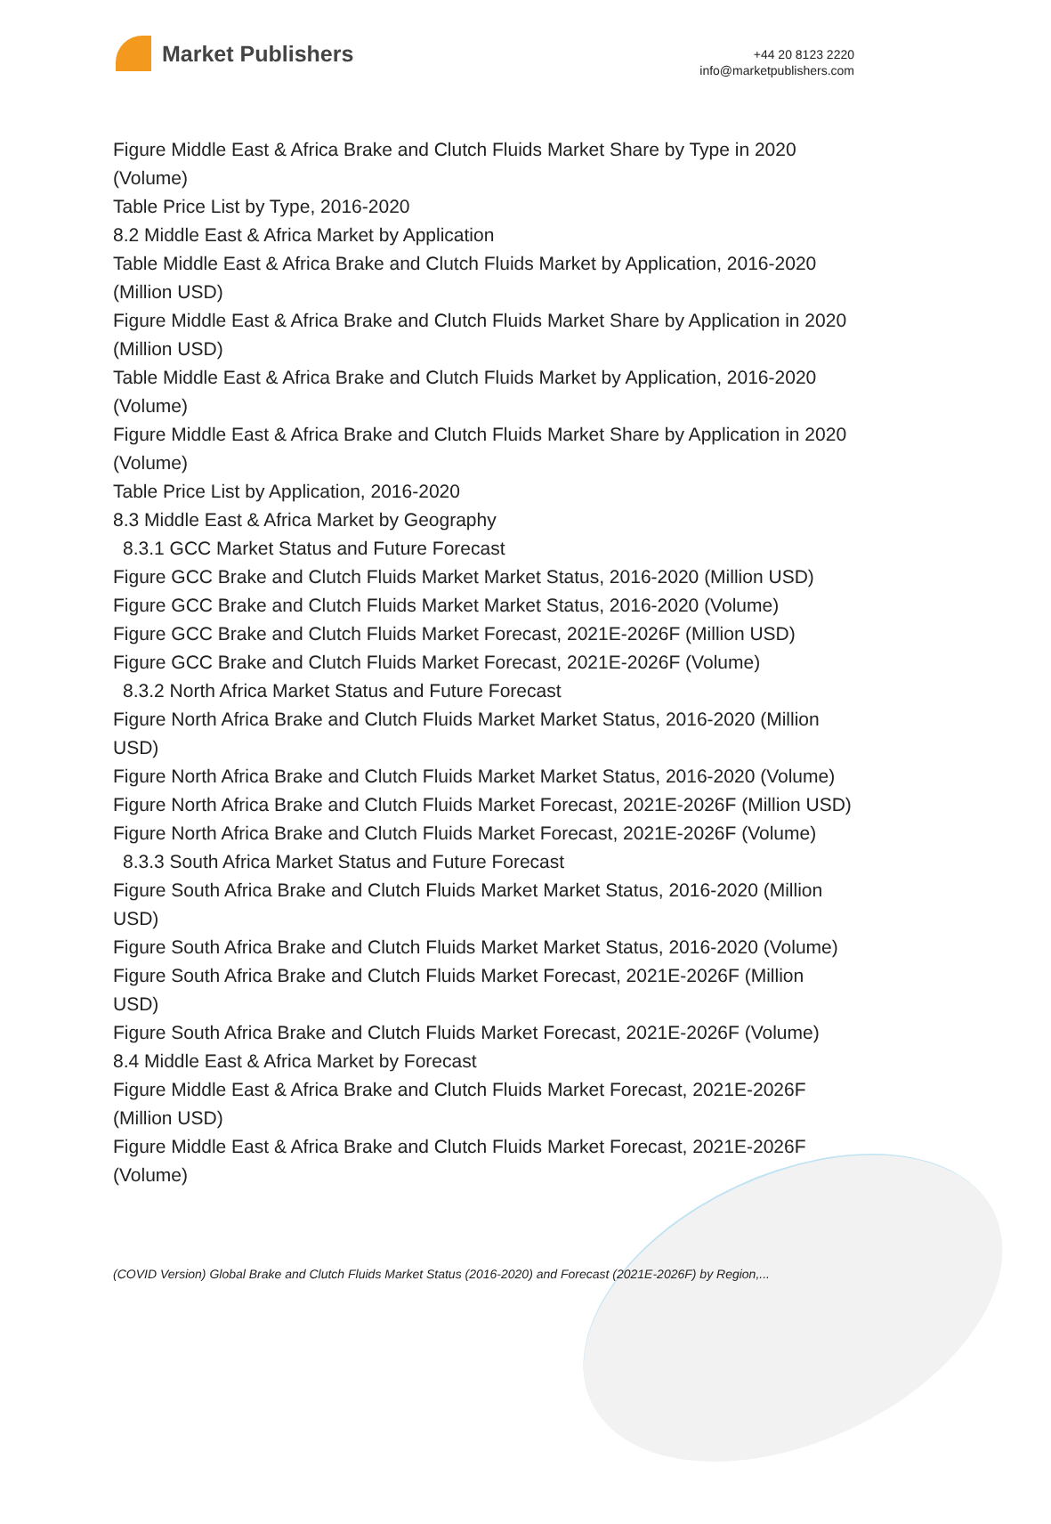Market Publishers
+44 20 8123 2220
info@marketpublishers.com
Figure Middle East & Africa Brake and Clutch Fluids Market Share by Type in 2020 (Volume)
Table Price List by Type, 2016-2020
8.2 Middle East & Africa Market by Application
Table Middle East & Africa Brake and Clutch Fluids Market by Application, 2016-2020 (Million USD)
Figure Middle East & Africa Brake and Clutch Fluids Market Share by Application in 2020 (Million USD)
Table Middle East & Africa Brake and Clutch Fluids Market by Application, 2016-2020 (Volume)
Figure Middle East & Africa Brake and Clutch Fluids Market Share by Application in 2020 (Volume)
Table Price List by Application, 2016-2020
8.3 Middle East & Africa Market by Geography
8.3.1 GCC Market Status and Future Forecast
Figure GCC Brake and Clutch Fluids Market Market Status, 2016-2020 (Million USD)
Figure GCC Brake and Clutch Fluids Market Market Status, 2016-2020 (Volume)
Figure GCC Brake and Clutch Fluids Market Forecast, 2021E-2026F (Million USD)
Figure GCC Brake and Clutch Fluids Market Forecast, 2021E-2026F (Volume)
8.3.2 North Africa Market Status and Future Forecast
Figure North Africa Brake and Clutch Fluids Market Market Status, 2016-2020 (Million USD)
Figure North Africa Brake and Clutch Fluids Market Market Status, 2016-2020 (Volume)
Figure North Africa Brake and Clutch Fluids Market Forecast, 2021E-2026F (Million USD)
Figure North Africa Brake and Clutch Fluids Market Forecast, 2021E-2026F (Volume)
8.3.3 South Africa Market Status and Future Forecast
Figure South Africa Brake and Clutch Fluids Market Market Status, 2016-2020 (Million USD)
Figure South Africa Brake and Clutch Fluids Market Market Status, 2016-2020 (Volume)
Figure South Africa Brake and Clutch Fluids Market Forecast, 2021E-2026F (Million USD)
Figure South Africa Brake and Clutch Fluids Market Forecast, 2021E-2026F (Volume)
8.4 Middle East & Africa Market by Forecast
Figure Middle East & Africa Brake and Clutch Fluids Market Forecast, 2021E-2026F (Million USD)
Figure Middle East & Africa Brake and Clutch Fluids Market Forecast, 2021E-2026F (Volume)
(COVID Version) Global Brake and Clutch Fluids Market Status (2016-2020) and Forecast (2021E-2026F) by Region,...